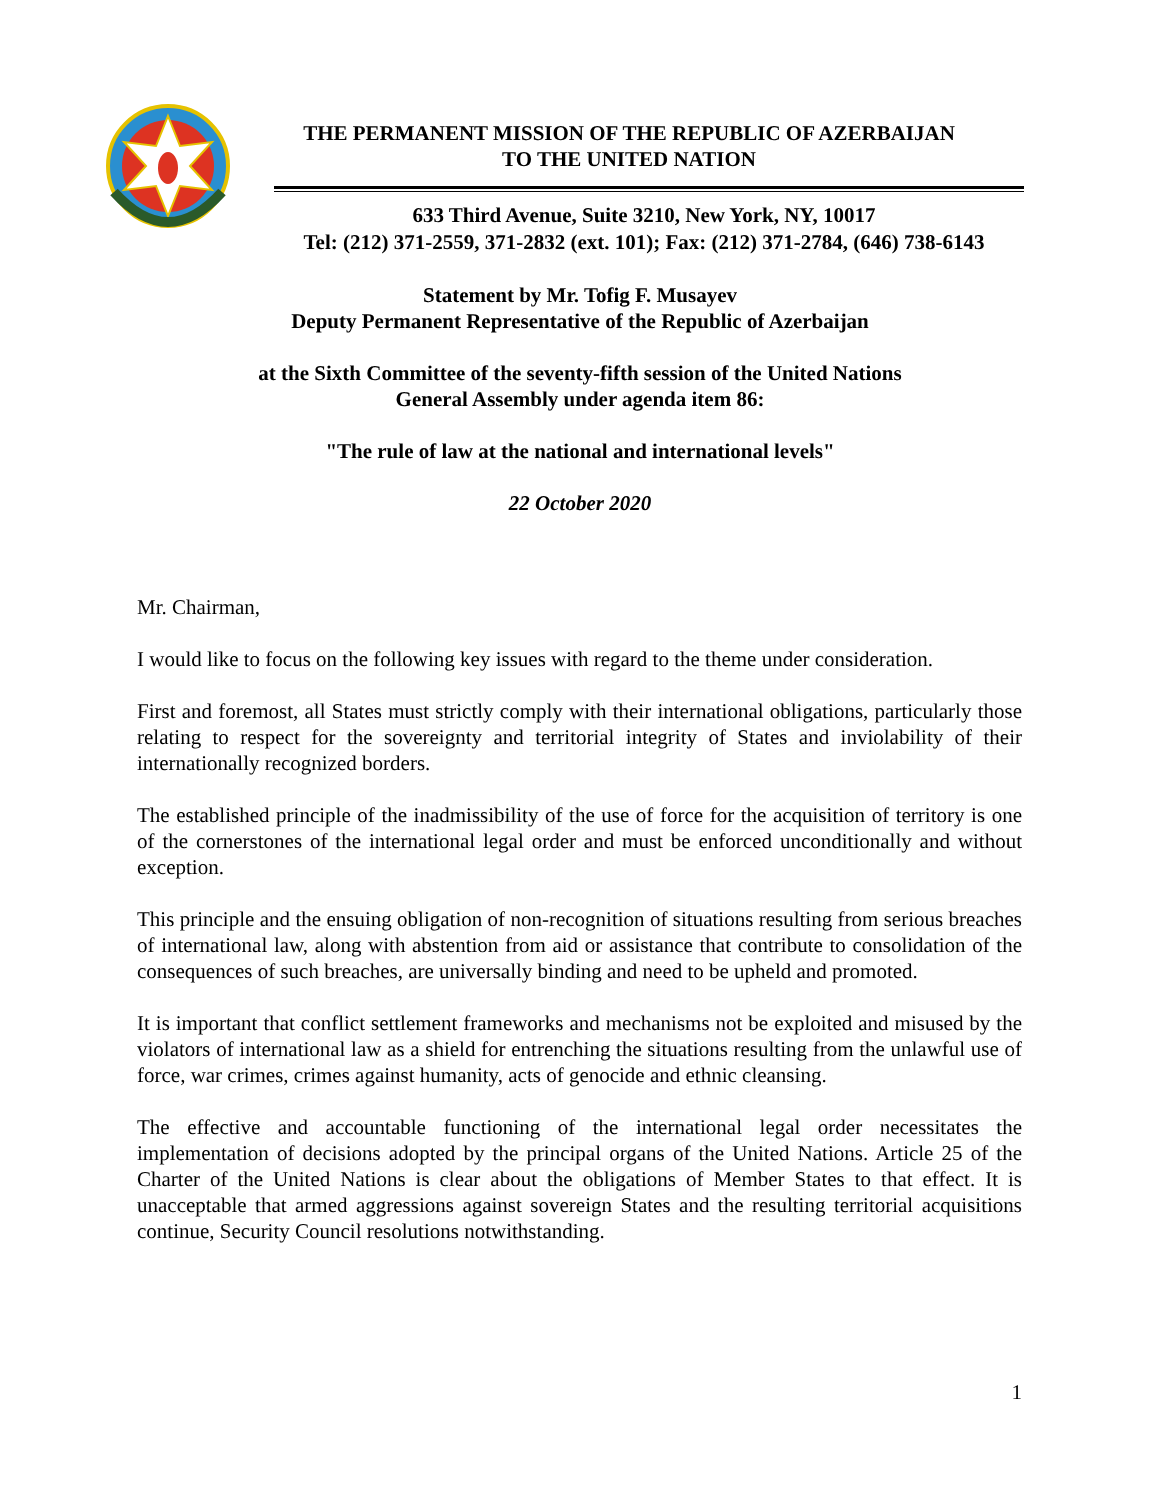THE PERMANENT MISSION OF THE REPUBLIC OF AZERBAIJAN
TO THE UNITED NATION
633 Third Avenue, Suite 3210, New York, NY, 10017
Tel: (212) 371-2559, 371-2832 (ext. 101); Fax: (212) 371-2784, (646) 738-6143
Statement by Mr. Tofig F. Musayev
Deputy Permanent Representative of the Republic of Azerbaijan
at the Sixth Committee of the seventy-fifth session of the United Nations
General Assembly under agenda item 86:
"The rule of law at the national and international levels"
22 October 2020
Mr. Chairman,
I would like to focus on the following key issues with regard to the theme under consideration.
First and foremost, all States must strictly comply with their international obligations, particularly those relating to respect for the sovereignty and territorial integrity of States and inviolability of their internationally recognized borders.
The established principle of the inadmissibility of the use of force for the acquisition of territory is one of the cornerstones of the international legal order and must be enforced unconditionally and without exception.
This principle and the ensuing obligation of non-recognition of situations resulting from serious breaches of international law, along with abstention from aid or assistance that contribute to consolidation of the consequences of such breaches, are universally binding and need to be upheld and promoted.
It is important that conflict settlement frameworks and mechanisms not be exploited and misused by the violators of international law as a shield for entrenching the situations resulting from the unlawful use of force, war crimes, crimes against humanity, acts of genocide and ethnic cleansing.
The effective and accountable functioning of the international legal order necessitates the implementation of decisions adopted by the principal organs of the United Nations. Article 25 of the Charter of the United Nations is clear about the obligations of Member States to that effect. It is unacceptable that armed aggressions against sovereign States and the resulting territorial acquisitions continue, Security Council resolutions notwithstanding.
1